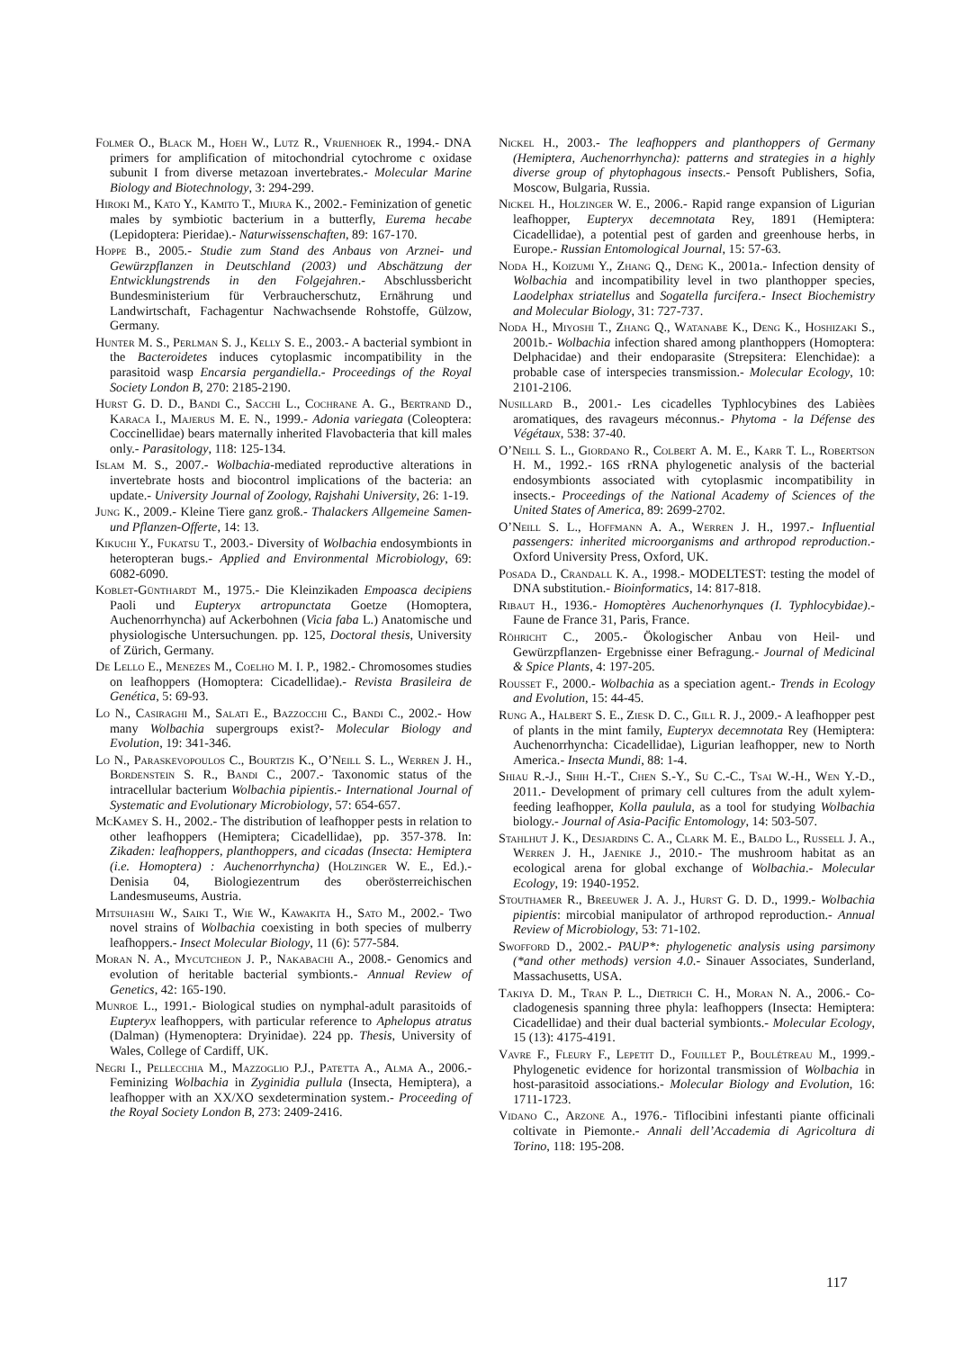Folmer O., Black M., Hoeh W., Lutz R., Vrijenhoek R., 1994.- DNA primers for amplification of mitochondrial cytochrome c oxidase subunit I from diverse metazoan invertebrates.- Molecular Marine Biology and Biotechnology, 3: 294-299.
Hiroki M., Kato Y., Kamito T., Miura K., 2002.- Feminization of genetic males by symbiotic bacterium in a butterfly, Eurema hecabe (Lepidoptera: Pieridae).- Naturwissenschaften, 89: 167-170.
Hoppe B., 2005.- Studie zum Stand des Anbaus von Arznei- und Gewürzpflanzen in Deutschland (2003) und Abschätzung der Entwicklungstrends in den Folgejahren.- Abschlussbericht Bundesministerium für Verbraucherschutz, Ernährung und Landwirtschaft, Fachagentur Nachwachsende Rohstoffe, Gülzow, Germany.
Hunter M. S., Perlman S. J., Kelly S. E., 2003.- A bacterial symbiont in the Bacteroidetes induces cytoplasmic incompatibility in the parasitoid wasp Encarsia pergandiella.- Proceedings of the Royal Society London B, 270: 2185-2190.
Hurst G. D. D., Bandi C., Sacchi L., Cochrane A. G., Bertrand D., Karaca I., Majerus M. E. N., 1999.- Adonia variegata (Coleoptera: Coccinellidae) bears maternally inherited Flavobacteria that kill males only.- Parasitology, 118: 125-134.
Islam M. S., 2007.- Wolbachia-mediated reproductive alterations in invertebrate hosts and biocontrol implications of the bacteria: an update.- University Journal of Zoology, Rajshahi University, 26: 1-19.
Jung K., 2009.- Kleine Tiere ganz groß.- Thalackers Allgemeine Samen- und Pflanzen-Offerte, 14: 13.
Kikuchi Y., Fukatsu T., 2003.- Diversity of Wolbachia endosymbionts in heteropteran bugs.- Applied and Environmental Microbiology, 69: 6082-6090.
Koblet-Günthardt M., 1975.- Die Kleinzikaden Empoasca decipiens Paoli und Eupteryx artropunctata Goetze (Homoptera, Auchenorrhyncha) auf Ackerbohnen (Vicia faba L.) Anatomische und physiologische Untersuchungen. pp. 125, Doctoral thesis, University of Zürich, Germany.
De Lello E., Menezes M., Coelho M. I. P., 1982.- Chromosomes studies on leafhoppers (Homoptera: Cicadellidae).- Revista Brasileira de Genética, 5: 69-93.
Lo N., Casiraghi M., Salati E., Bazzocchi C., Bandi C., 2002.- How many Wolbachia supergroups exist?- Molecular Biology and Evolution, 19: 341-346.
Lo N., Paraskevopoulos C., Bourtzis K., O’Neill S. L., Werren J. H., Bordenstein S. R., Bandi C., 2007.- Taxonomic status of the intracellular bacterium Wolbachia pipientis.- International Journal of Systematic and Evolutionary Microbiology, 57: 654-657.
McKamey S. H., 2002.- The distribution of leafhopper pests in relation to other leafhoppers (Hemiptera; Cicadellidae), pp. 357-378. In: Zikaden: leafhoppers, planthoppers, and cicadas (Insecta: Hemiptera (i.e. Homoptera) : Auchenorrhyncha) (Holzinger W. E., Ed.).- Denisia 04, Biologiezentrum des oberösterreichischen Landesmuseums, Austria.
Mitsuhashi W., Saiki T., Wie W., Kawakita H., Sato M., 2002.- Two novel strains of Wolbachia coexisting in both species of mulberry leafhoppers.- Insect Molecular Biology, 11 (6): 577-584.
Moran N. A., Mycutcheon J. P., Nakabachi A., 2008.- Genomics and evolution of heritable bacterial symbionts.- Annual Review of Genetics, 42: 165-190.
Munroe L., 1991.- Biological studies on nymphal-adult parasitoids of Eupteryx leafhoppers, with particular reference to Aphelopus atratus (Dalman) (Hymenoptera: Dryinidae). 224 pp. Thesis, University of Wales, College of Cardiff, UK.
Negri I., Pellecchia M., Mazzoglio P.J., Patetta A., Alma A., 2006.- Feminizing Wolbachia in Zyginidia pullula (Insecta, Hemiptera), a leafhopper with an XX/XO sexdetermination system.- Proceeding of the Royal Society London B, 273: 2409-2416.
Nickel H., 2003.- The leafhoppers and planthoppers of Germany (Hemiptera, Auchenorrhyncha): patterns and strategies in a highly diverse group of phytophagous insects.- Pensoft Publishers, Sofia, Moscow, Bulgaria, Russia.
Nickel H., Holzinger W. E., 2006.- Rapid range expansion of Ligurian leafhopper, Eupteryx decemnotata Rey, 1891 (Hemiptera: Cicadellidae), a potential pest of garden and greenhouse herbs, in Europe.- Russian Entomological Journal, 15: 57-63.
Noda H., Koizumi Y., Zhang Q., Deng K., 2001a.- Infection density of Wolbachia and incompatibility level in two planthopper species, Laodelphax striatellus and Sogatella furcifera.- Insect Biochemistry and Molecular Biology, 31: 727-737.
Noda H., Miyoshi T., Zhang Q., Watanabe K., Deng K., Hoshizaki S., 2001b.- Wolbachia infection shared among planthoppers (Homoptera: Delphacidae) and their endoparasite (Strepsitera: Elenchidae): a probable case of interspecies transmission.- Molecular Ecology, 10: 2101-2106.
Nusillard B., 2001.- Les cicadelles Typhlocybines des Labièes aromatiques, des ravageurs méconnus.- Phytoma - la Défense des Végétaux, 538: 37-40.
O’Neill S. L., Giordano R., Colbert A. M. E., Karr T. L., Robertson H. M., 1992.- 16S rRNA phylogenetic analysis of the bacterial endosymbionts associated with cytoplasmic incompatibility in insects.- Proceedings of the National Academy of Sciences of the United States of America, 89: 2699-2702.
O’Neill S. L., Hoffmann A. A., Werren J. H., 1997.- Influential passengers: inherited microorganisms and arthropod reproduction.- Oxford University Press, Oxford, UK.
Posada D., Crandall K. A., 1998.- MODELTEST: testing the model of DNA substitution.- Bioinformatics, 14: 817-818.
Ribaut H., 1936.- Homoptères Auchenorhynques (I. Typhlocybidae).- Faune de France 31, Paris, France.
Röhricht C., 2005.- Ökologischer Anbau von Heil- und Gewürzpflanzen- Ergebnisse einer Befragung.- Journal of Medicinal & Spice Plants, 4: 197-205.
Rousset F., 2000.- Wolbachia as a speciation agent.- Trends in Ecology and Evolution, 15: 44-45.
Rung A., Halbert S. E., Ziesk D. C., Gill R. J., 2009.- A leafhopper pest of plants in the mint family, Eupteryx decemnotata Rey (Hemiptera: Auchenorrhyncha: Cicadellidae), Ligurian leafhopper, new to North America.- Insecta Mundi, 88: 1-4.
Shiau R.-J., Shih H.-T., Chen S.-Y., Su C.-C., Tsai W.-H., Wen Y.-D., 2011.- Development of primary cell cultures from the adult xylem-feeding leafhopper, Kolla paulula, as a tool for studying Wolbachia biology.- Journal of Asia-Pacific Entomology, 14: 503-507.
Stahlhut J. K., Desjardins C. A., Clark M. E., Baldo L., Russell J. A., Werren J. H., Jaenike J., 2010.- The mushroom habitat as an ecological arena for global exchange of Wolbachia.- Molecular Ecology, 19: 1940-1952.
Stouthamer R., Breeuwer J. A. J., Hurst G. D. D., 1999.- Wolbachia pipientis: mircobial manipulator of arthropod reproduction.- Annual Review of Microbiology, 53: 71-102.
Swofford D., 2002.- PAUP*: phylogenetic analysis using parsimony (*and other methods) version 4.0.- Sinauer Associates, Sunderland, Massachusetts, USA.
Takiya D. M., Tran P. L., Dietrich C. H., Moran N. A., 2006.- Co-cladogenesis spanning three phyla: leafhoppers (Insecta: Hemiptera: Cicadellidae) and their dual bacterial symbionts.- Molecular Ecology, 15 (13): 4175-4191.
Vavre F., Fleury F., Lepetit D., Fouillet P., Boulétreau M., 1999.- Phylogenetic evidence for horizontal transmission of Wolbachia in host-parasitoid associations.- Molecular Biology and Evolution, 16: 1711-1723.
Vidano C., Arzone A., 1976.- Tiflocibini infestanti piante officinali coltivate in Piemonte.- Annali dell’Accademia di Agricoltura di Torino, 118: 195-208.
117